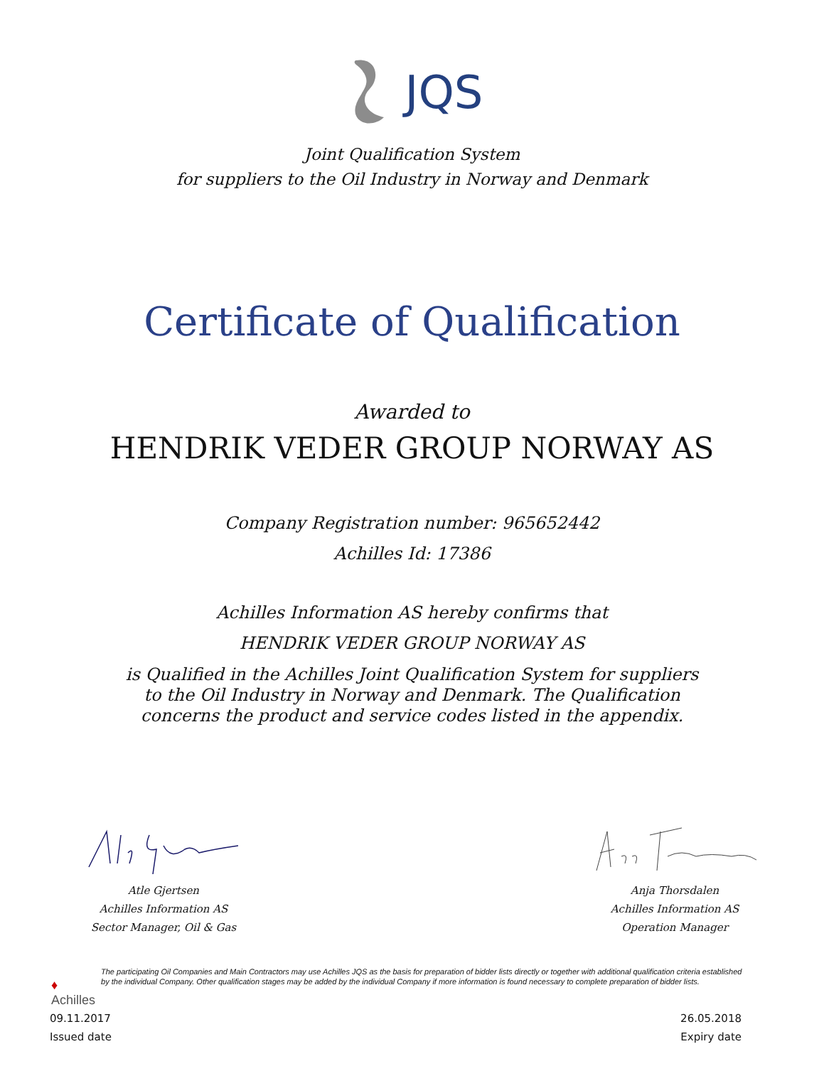JQS
Joint Qualification System
for suppliers to the Oil Industry in Norway and Denmark
Certificate of Qualification
Awarded to
HENDRIK VEDER GROUP NORWAY AS
Company Registration number: 965652442
Achilles Id: 17386
Achilles Information AS hereby confirms that
HENDRIK VEDER GROUP NORWAY AS
is Qualified in the Achilles Joint Qualification System for suppliers to the Oil Industry in Norway and Denmark. The Qualification concerns the product and service codes listed in the appendix.
Atle Gjertsen
Achilles Information AS
Sector Manager, Oil & Gas
Anja Thorsdalen
Achilles Information AS
Operation Manager
♦
Achilles
The participating Oil Companies and Main Contractors may use Achilles JQS as the basis for preparation of bidder lists directly or together with additional qualification criteria established by the individual Company. Other qualification stages may be added by the individual Company if more information is found necessary to complete preparation of bidder lists.
09.11.2017
Issued date
26.05.2018
Expiry date